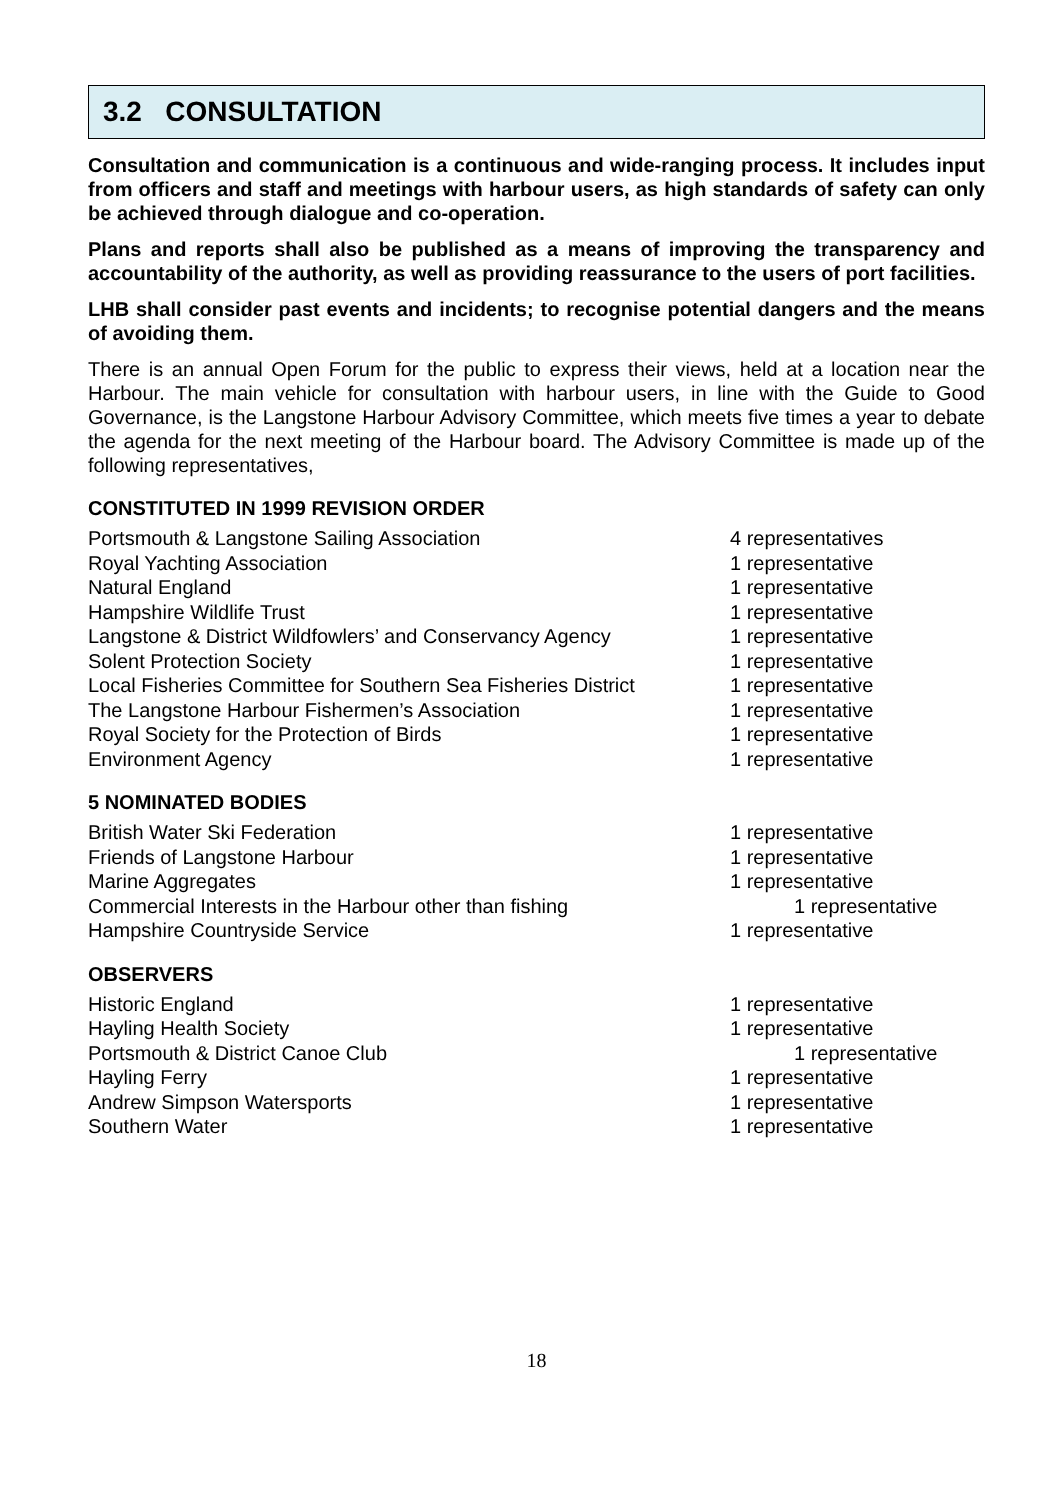3.2 CONSULTATION
Consultation and communication is a continuous and wide-ranging process. It includes input from officers and staff and meetings with harbour users, as high standards of safety can only be achieved through dialogue and co-operation.
Plans and reports shall also be published as a means of improving the transparency and accountability of the authority, as well as providing reassurance to the users of port facilities.
LHB shall consider past events and incidents; to recognise potential dangers and the means of avoiding them.
There is an annual Open Forum for the public to express their views, held at a location near the Harbour. The main vehicle for consultation with harbour users, in line with the Guide to Good Governance, is the Langstone Harbour Advisory Committee, which meets five times a year to debate the agenda for the next meeting of the Harbour board. The Advisory Committee is made up of the following representatives,
CONSTITUTED IN 1999 REVISION ORDER
| Portsmouth & Langstone Sailing Association | 4 representatives |
| Royal Yachting Association | 1 representative |
| Natural England | 1 representative |
| Hampshire Wildlife Trust | 1 representative |
| Langstone & District Wildfowlers’ and Conservancy Agency | 1 representative |
| Solent Protection Society | 1 representative |
| Local Fisheries Committee for Southern Sea Fisheries District | 1 representative |
| The Langstone Harbour Fishermen’s Association | 1 representative |
| Royal Society for the Protection of Birds | 1 representative |
| Environment Agency | 1 representative |
5 NOMINATED BODIES
| British Water Ski Federation | 1 representative |
| Friends of Langstone Harbour | 1 representative |
| Marine Aggregates | 1 representative |
| Commercial Interests in the Harbour other than fishing | 1 representative |
| Hampshire Countryside Service | 1 representative |
OBSERVERS
| Historic England | 1 representative |
| Hayling Health Society | 1 representative |
| Portsmouth & District Canoe Club | 1 representative |
| Hayling Ferry | 1 representative |
| Andrew Simpson Watersports | 1 representative |
| Southern Water | 1 representative |
18